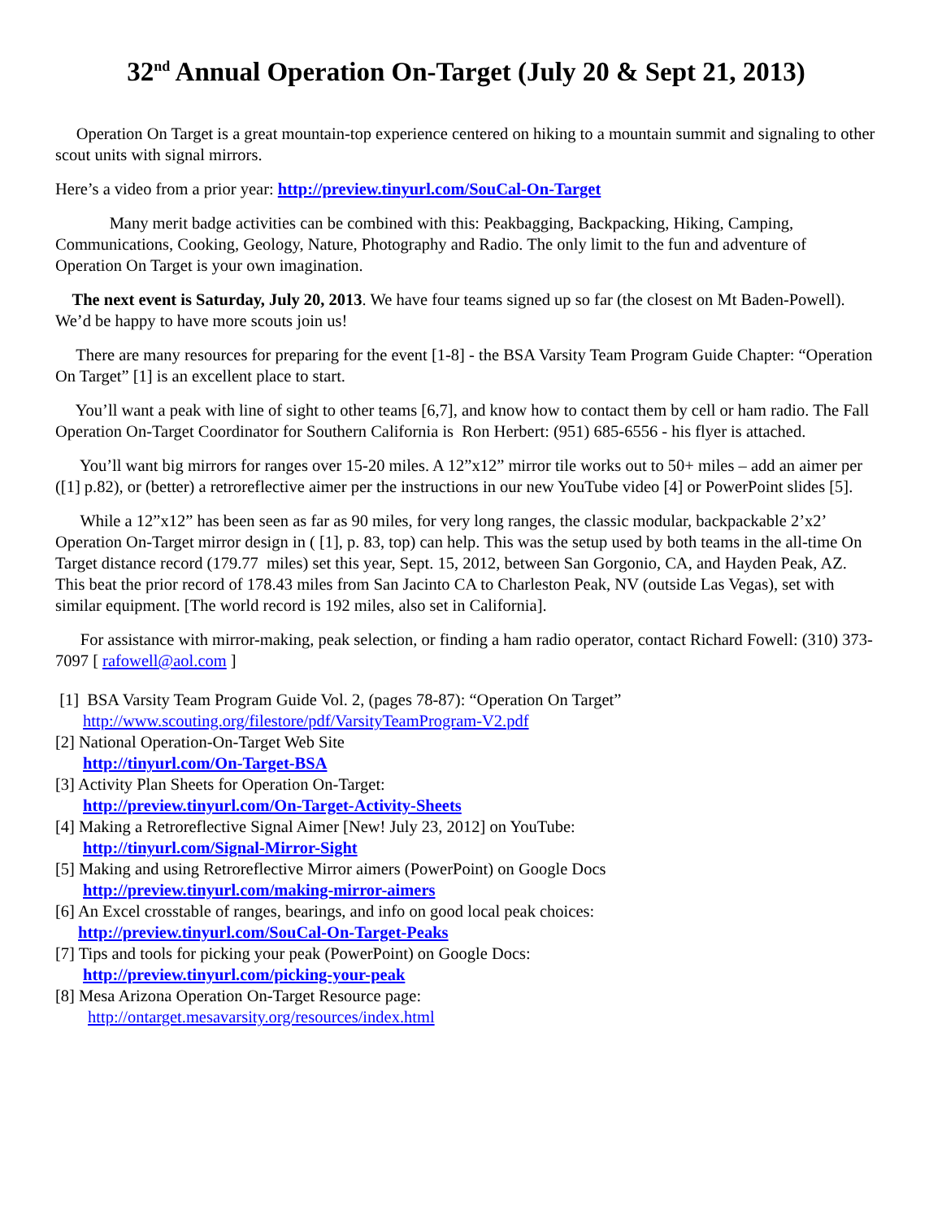32<sup>nd</sup> Annual Operation On-Target (July 20 & Sept 21, 2013)
Operation On Target is a great mountain-top experience centered on hiking to a mountain summit and signaling to other scout units with signal mirrors.
Here’s a video from a prior year: http://preview.tinyurl.com/SouCal-On-Target
Many merit badge activities can be combined with this: Peakbagging, Backpacking, Hiking, Camping, Communications, Cooking, Geology, Nature, Photography and Radio. The only limit to the fun and adventure of Operation On Target is your own imagination.
The next event is Saturday, July 20, 2013. We have four teams signed up so far (the closest on Mt Baden-Powell). We’d be happy to have more scouts join us!
There are many resources for preparing for the event [1-8] - the BSA Varsity Team Program Guide Chapter: “Operation On Target” [1] is an excellent place to start.
You’ll want a peak with line of sight to other teams [6,7], and know how to contact them by cell or ham radio. The Fall Operation On-Target Coordinator for Southern California is Ron Herbert: (951) 685-6556 - his flyer is attached.
You’ll want big mirrors for ranges over 15-20 miles. A 12”x12” mirror tile works out to 50+ miles – add an aimer per ([1] p.82), or (better) a retroreflective aimer per the instructions in our new YouTube video [4] or PowerPoint slides [5].
While a 12”x12” has been seen as far as 90 miles, for very long ranges, the classic modular, backpackable 2’x2’ Operation On-Target mirror design in ( [1], p. 83, top) can help. This was the setup used by both teams in the all-time On Target distance record (179.77 miles) set this year, Sept. 15, 2012, between San Gorgonio, CA, and Hayden Peak, AZ. This beat the prior record of 178.43 miles from San Jacinto CA to Charleston Peak, NV (outside Las Vegas), set with similar equipment. [The world record is 192 miles, also set in California].
For assistance with mirror-making, peak selection, or finding a ham radio operator, contact Richard Fowell: (310) 373-7097 [ rafowell@aol.com ]
[1] BSA Varsity Team Program Guide Vol. 2, (pages 78-87): “Operation On Target”
http://www.scouting.org/filestore/pdf/VarsityTeamProgram-V2.pdf
[2] National Operation-On-Target Web Site
http://tinyurl.com/On-Target-BSA
[3] Activity Plan Sheets for Operation On-Target:
http://preview.tinyurl.com/On-Target-Activity-Sheets
[4] Making a Retroreflective Signal Aimer [New! July 23, 2012] on YouTube:
http://tinyurl.com/Signal-Mirror-Sight
[5] Making and using Retroreflective Mirror aimers (PowerPoint) on Google Docs
http://preview.tinyurl.com/making-mirror-aimers
[6] An Excel crosstable of ranges, bearings, and info on good local peak choices:
http://preview.tinyurl.com/SouCal-On-Target-Peaks
[7] Tips and tools for picking your peak (PowerPoint) on Google Docs:
http://preview.tinyurl.com/picking-your-peak
[8] Mesa Arizona Operation On-Target Resource page:
http://ontarget.mesavarsity.org/resources/index.html